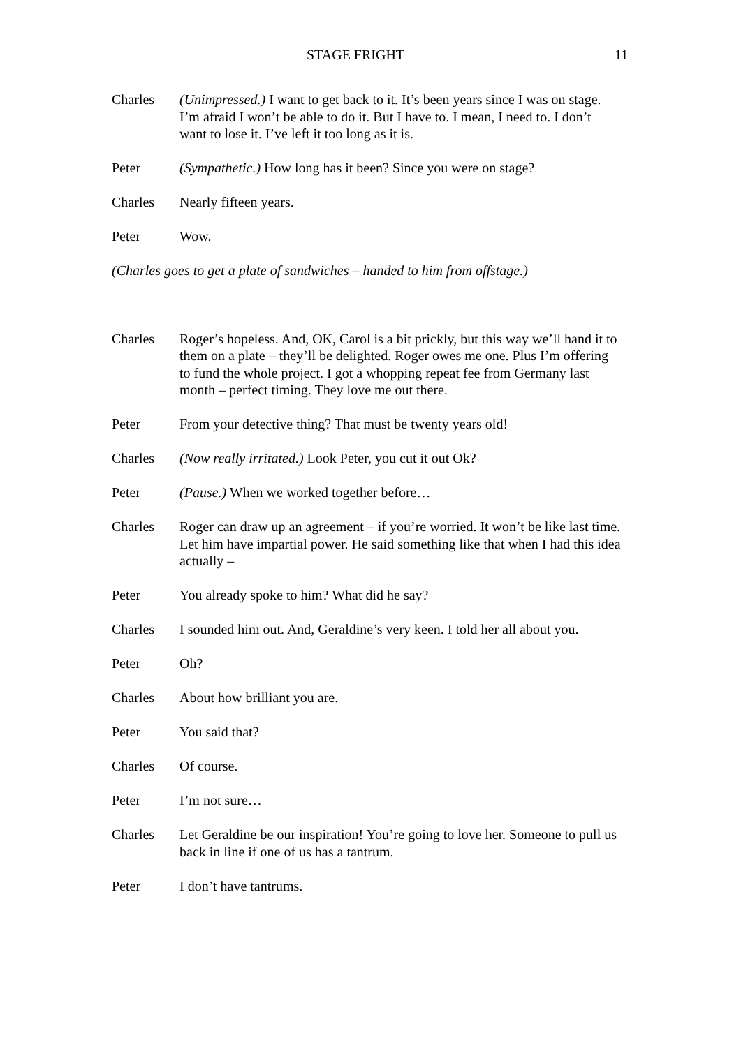STAGE FRIGHT 11
Charles (Unimpressed.) I want to get back to it. It’s been years since I was on stage. I’m afraid I won’t be able to do it. But I have to. I mean, I need to. I don’t want to lose it. I’ve left it too long as it is.
Peter (Sympathetic.) How long has it been? Since you were on stage?
Charles Nearly fifteen years.
Peter Wow.
(Charles goes to get a plate of sandwiches – handed to him from offstage.)
Charles Roger’s hopeless. And, OK, Carol is a bit prickly, but this way we’ll hand it to them on a plate – they’ll be delighted. Roger owes me one. Plus I’m offering to fund the whole project. I got a whopping repeat fee from Germany last month – perfect timing. They love me out there.
Peter From your detective thing? That must be twenty years old!
Charles (Now really irritated.) Look Peter, you cut it out Ok?
Peter (Pause.) When we worked together before…
Charles Roger can draw up an agreement – if you’re worried. It won’t be like last time. Let him have impartial power. He said something like that when I had this idea actually –
Peter You already spoke to him? What did he say?
Charles I sounded him out. And, Geraldine’s very keen. I told her all about you.
Peter Oh?
Charles About how brilliant you are.
Peter You said that?
Charles Of course.
Peter I’m not sure…
Charles Let Geraldine be our inspiration! You’re going to love her. Someone to pull us back in line if one of us has a tantrum.
Peter I don’t have tantrums.